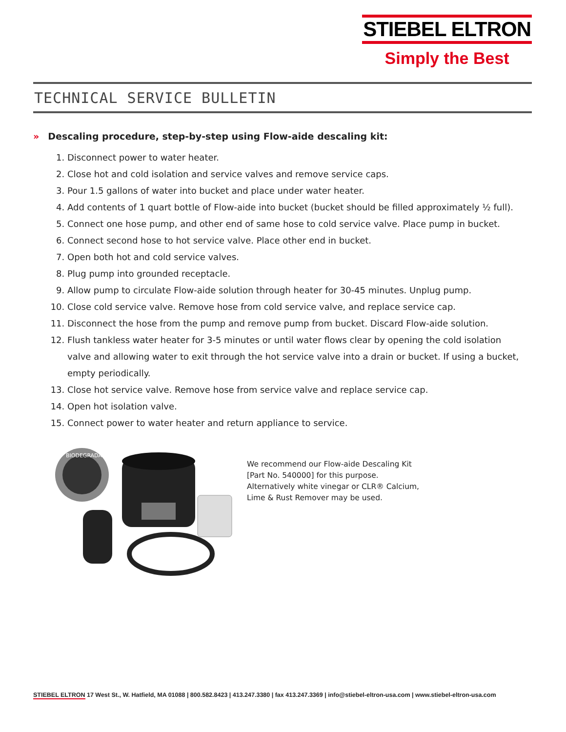STIEBEL ELTRON
Simply the Best
TECHNICAL SERVICE BULLETIN
» Descaling procedure, step-by-step using Flow-aide descaling kit:
1. Disconnect power to water heater.
2. Close hot and cold isolation and service valves and remove service caps.
3. Pour 1.5 gallons of water into bucket and place under water heater.
4. Add contents of 1 quart bottle of Flow-aide into bucket (bucket should be filled approximately ½ full).
5. Connect one hose pump, and other end of same hose to cold service valve. Place pump in bucket.
6. Connect second hose to hot service valve. Place other end in bucket.
7. Open both hot and cold service valves.
8. Plug pump into grounded receptacle.
9. Allow pump to circulate Flow-aide solution through heater for 30-45 minutes. Unplug pump.
10. Close cold service valve. Remove hose from cold service valve, and replace service cap.
11. Disconnect the hose from the pump and remove pump from bucket. Discard Flow-aide solution.
12. Flush tankless water heater for 3-5 minutes or until water flows clear by opening the cold isolation valve and allowing water to exit through the hot service valve into a drain or bucket. If using a bucket, empty periodically.
13. Close hot service valve. Remove hose from service valve and replace service cap.
14. Open hot isolation valve.
15. Connect power to water heater and return appliance to service.
BIODEGRADABLE
We recommend our Flow-aide Descaling Kit
[Part No. 540000] for this purpose.
Alternatively white vinegar or CLR® Calcium,
Lime & Rust Remover may be used.
STIEBEL ELTRON 17 West St., W. Hatfield, MA 01088 | 800.582.8423 | 413.247.3380 | fax 413.247.3369 | info@stiebel-eltron-usa.com | www.stiebel-eltron-usa.com